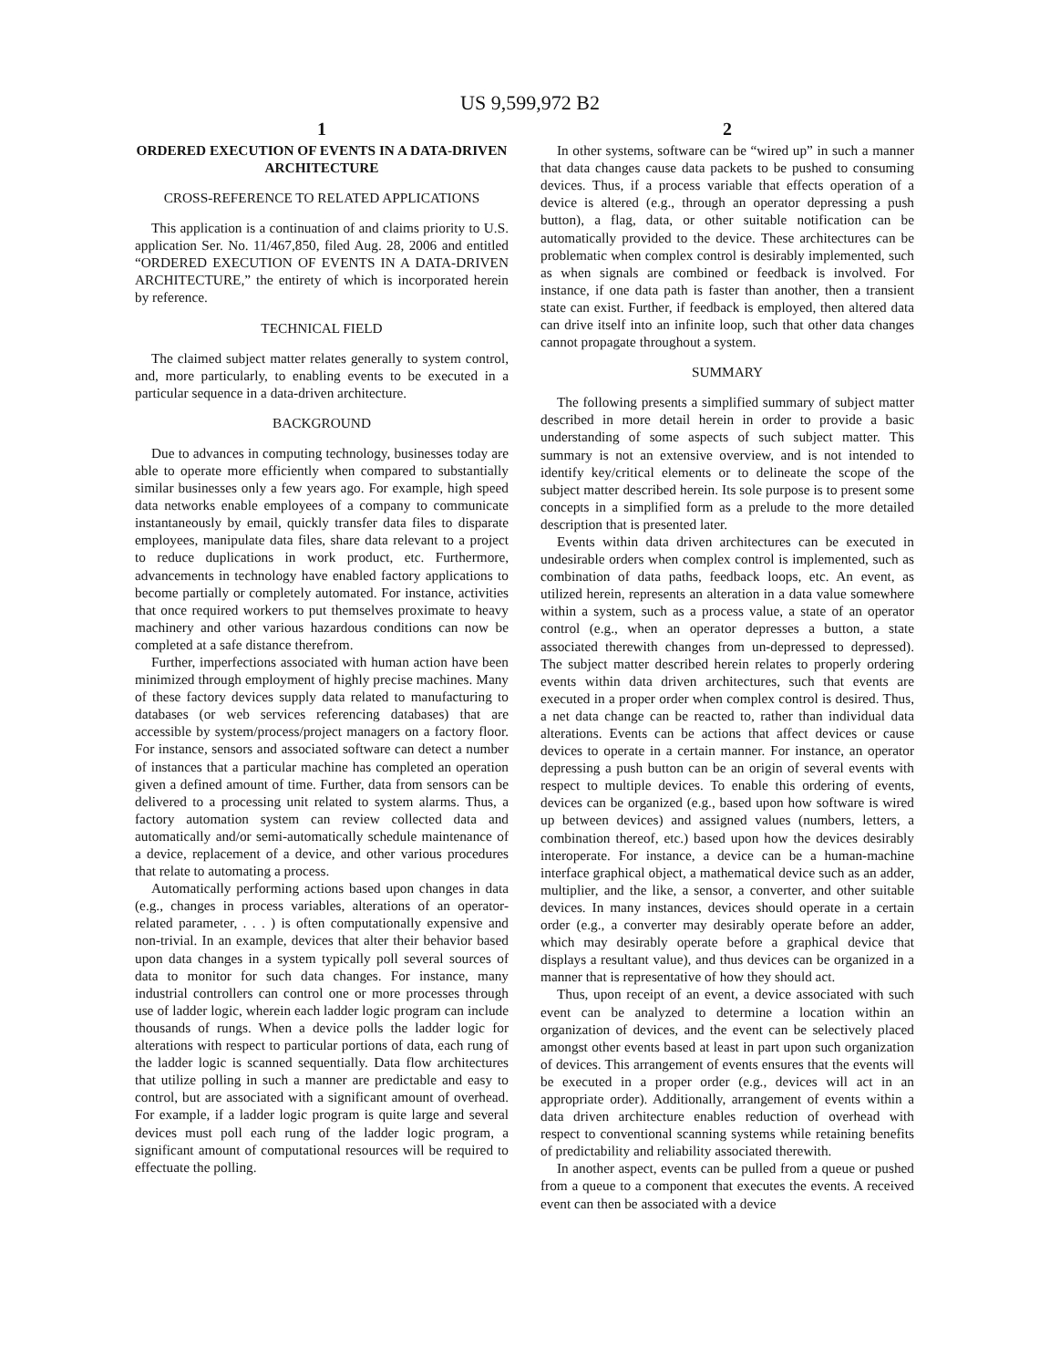US 9,599,972 B2
1
ORDERED EXECUTION OF EVENTS IN A DATA-DRIVEN ARCHITECTURE
CROSS-REFERENCE TO RELATED APPLICATIONS
This application is a continuation of and claims priority to U.S. application Ser. No. 11/467,850, filed Aug. 28, 2006 and entitled “ORDERED EXECUTION OF EVENTS IN A DATA-DRIVEN ARCHITECTURE,” the entirety of which is incorporated herein by reference.
TECHNICAL FIELD
The claimed subject matter relates generally to system control, and, more particularly, to enabling events to be executed in a particular sequence in a data-driven architecture.
BACKGROUND
Due to advances in computing technology, businesses today are able to operate more efficiently when compared to substantially similar businesses only a few years ago. For example, high speed data networks enable employees of a company to communicate instantaneously by email, quickly transfer data files to disparate employees, manipulate data files, share data relevant to a project to reduce duplications in work product, etc. Furthermore, advancements in technology have enabled factory applications to become partially or completely automated. For instance, activities that once required workers to put themselves proximate to heavy machinery and other various hazardous conditions can now be completed at a safe distance therefrom.
Further, imperfections associated with human action have been minimized through employment of highly precise machines. Many of these factory devices supply data related to manufacturing to databases (or web services referencing databases) that are accessible by system/process/project managers on a factory floor. For instance, sensors and associated software can detect a number of instances that a particular machine has completed an operation given a defined amount of time. Further, data from sensors can be delivered to a processing unit related to system alarms. Thus, a factory automation system can review collected data and automatically and/or semi-automatically schedule maintenance of a device, replacement of a device, and other various procedures that relate to automating a process.
Automatically performing actions based upon changes in data (e.g., changes in process variables, alterations of an operator-related parameter, . . . ) is often computationally expensive and non-trivial. In an example, devices that alter their behavior based upon data changes in a system typically poll several sources of data to monitor for such data changes. For instance, many industrial controllers can control one or more processes through use of ladder logic, wherein each ladder logic program can include thousands of rungs. When a device polls the ladder logic for alterations with respect to particular portions of data, each rung of the ladder logic is scanned sequentially. Data flow architectures that utilize polling in such a manner are predictable and easy to control, but are associated with a significant amount of overhead. For example, if a ladder logic program is quite large and several devices must poll each rung of the ladder logic program, a significant amount of computational resources will be required to effectuate the polling.
2
In other systems, software can be “wired up” in such a manner that data changes cause data packets to be pushed to consuming devices. Thus, if a process variable that effects operation of a device is altered (e.g., through an operator depressing a push button), a flag, data, or other suitable notification can be automatically provided to the device. These architectures can be problematic when complex control is desirably implemented, such as when signals are combined or feedback is involved. For instance, if one data path is faster than another, then a transient state can exist. Further, if feedback is employed, then altered data can drive itself into an infinite loop, such that other data changes cannot propagate throughout a system.
SUMMARY
The following presents a simplified summary of subject matter described in more detail herein in order to provide a basic understanding of some aspects of such subject matter. This summary is not an extensive overview, and is not intended to identify key/critical elements or to delineate the scope of the subject matter described herein. Its sole purpose is to present some concepts in a simplified form as a prelude to the more detailed description that is presented later.
Events within data driven architectures can be executed in undesirable orders when complex control is implemented, such as combination of data paths, feedback loops, etc. An event, as utilized herein, represents an alteration in a data value somewhere within a system, such as a process value, a state of an operator control (e.g., when an operator depresses a button, a state associated therewith changes from un-depressed to depressed). The subject matter described herein relates to properly ordering events within data driven architectures, such that events are executed in a proper order when complex control is desired. Thus, a net data change can be reacted to, rather than individual data alterations. Events can be actions that affect devices or cause devices to operate in a certain manner. For instance, an operator depressing a push button can be an origin of several events with respect to multiple devices. To enable this ordering of events, devices can be organized (e.g., based upon how software is wired up between devices) and assigned values (numbers, letters, a combination thereof, etc.) based upon how the devices desirably interoperate. For instance, a device can be a human-machine interface graphical object, a mathematical device such as an adder, multiplier, and the like, a sensor, a converter, and other suitable devices. In many instances, devices should operate in a certain order (e.g., a converter may desirably operate before an adder, which may desirably operate before a graphical device that displays a resultant value), and thus devices can be organized in a manner that is representative of how they should act.
Thus, upon receipt of an event, a device associated with such event can be analyzed to determine a location within an organization of devices, and the event can be selectively placed amongst other events based at least in part upon such organization of devices. This arrangement of events ensures that the events will be executed in a proper order (e.g., devices will act in an appropriate order). Additionally, arrangement of events within a data driven architecture enables reduction of overhead with respect to conventional scanning systems while retaining benefits of predictability and reliability associated therewith.
In another aspect, events can be pulled from a queue or pushed from a queue to a component that executes the events. A received event can then be associated with a device